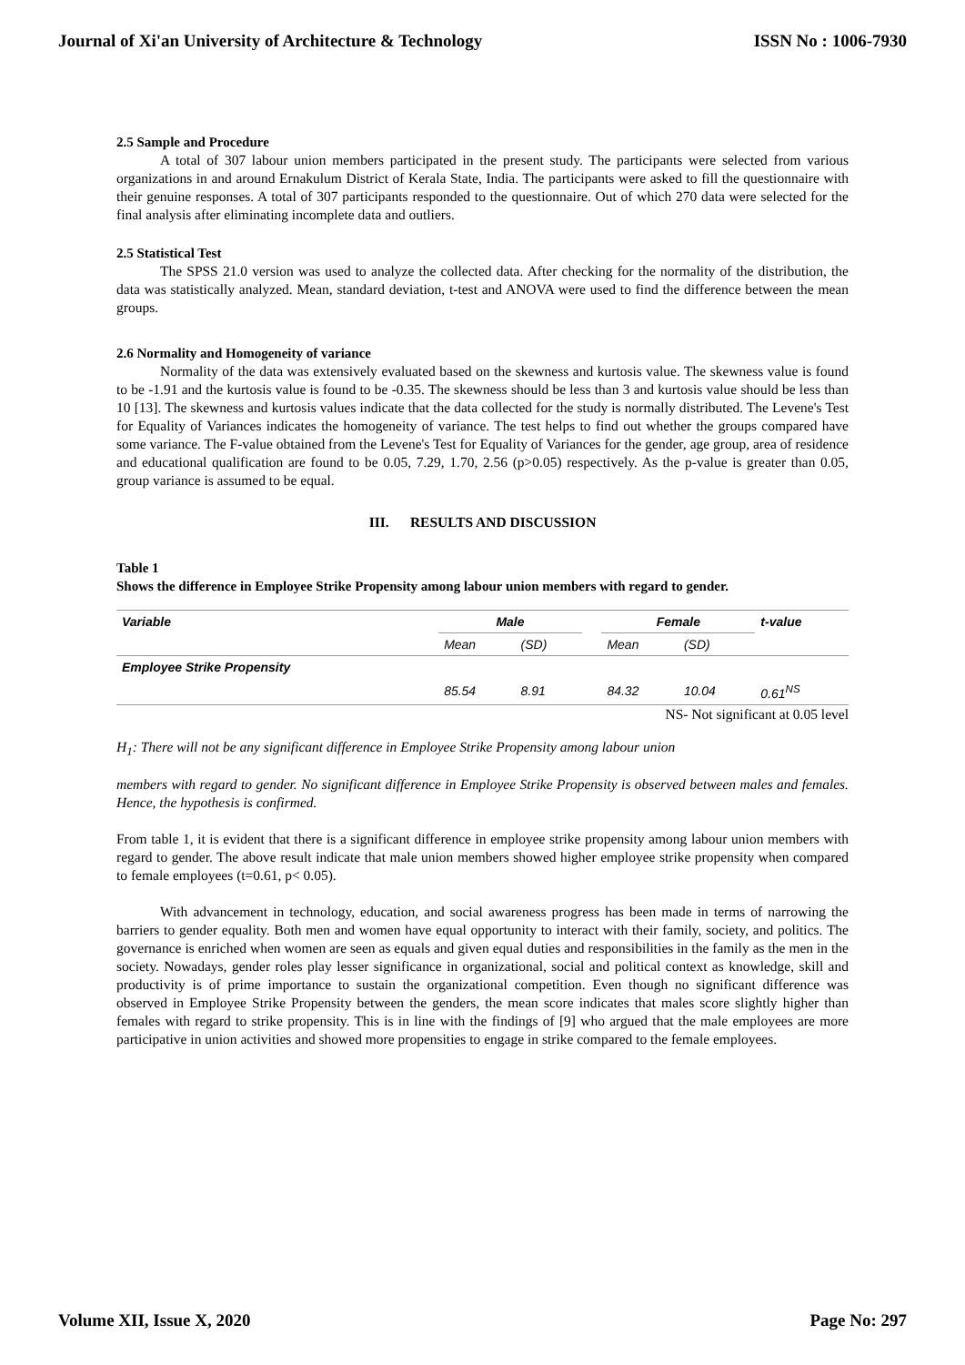Journal of Xi'an University of Architecture & Technology ISSN No : 1006-7930
2.5 Sample and Procedure
A total of 307 labour union members participated in the present study. The participants were selected from various organizations in and around Ernakulum District of Kerala State, India. The participants were asked to fill the questionnaire with their genuine responses. A total of 307 participants responded to the questionnaire. Out of which 270 data were selected for the final analysis after eliminating incomplete data and outliers.
2.5 Statistical Test
The SPSS 21.0 version was used to analyze the collected data. After checking for the normality of the distribution, the data was statistically analyzed. Mean, standard deviation, t-test and ANOVA were used to find the difference between the mean groups.
2.6 Normality and Homogeneity of variance
Normality of the data was extensively evaluated based on the skewness and kurtosis value. The skewness value is found to be -1.91 and the kurtosis value is found to be -0.35. The skewness should be less than 3 and kurtosis value should be less than 10 [13]. The skewness and kurtosis values indicate that the data collected for the study is normally distributed. The Levene's Test for Equality of Variances indicates the homogeneity of variance. The test helps to find out whether the groups compared have some variance. The F-value obtained from the Levene's Test for Equality of Variances for the gender, age group, area of residence and educational qualification are found to be 0.05, 7.29, 1.70, 2.56 (p>0.05) respectively. As the p-value is greater than 0.05, group variance is assumed to be equal.
III. RESULTS AND DISCUSSION
Table 1
Shows the difference in Employee Strike Propensity among labour union members with regard to gender.
| Variable | Male | | | Female | | t-value |
| --- | --- | --- | --- | --- | --- | --- |
| | Mean | (SD) | | Mean | (SD) | |
| Employee Strike Propensity | | | | | | |
| | 85.54 | 8.91 | | 84.32 | 10.04 | 0.61<sup>NS</sup> |
NS- Not significant at 0.05 level
H<sub>1</sub>: There will not be any significant difference in Employee Strike Propensity among labour union
members with regard to gender. No significant difference in Employee Strike Propensity is observed between males and females. Hence, the hypothesis is confirmed.
From table 1, it is evident that there is a significant difference in employee strike propensity among labour union members with regard to gender. The above result indicate that male union members showed higher employee strike propensity when compared to female employees (t=0.61, p< 0.05).
With advancement in technology, education, and social awareness progress has been made in terms of narrowing the barriers to gender equality. Both men and women have equal opportunity to interact with their family, society, and politics. The governance is enriched when women are seen as equals and given equal duties and responsibilities in the family as the men in the society. Nowadays, gender roles play lesser significance in organizational, social and political context as knowledge, skill and productivity is of prime importance to sustain the organizational competition. Even though no significant difference was observed in Employee Strike Propensity between the genders, the mean score indicates that males score slightly higher than females with regard to strike propensity. This is in line with the findings of [9] who argued that the male employees are more participative in union activities and showed more propensities to engage in strike compared to the female employees.
Volume XII, Issue X, 2020 Page No: 297